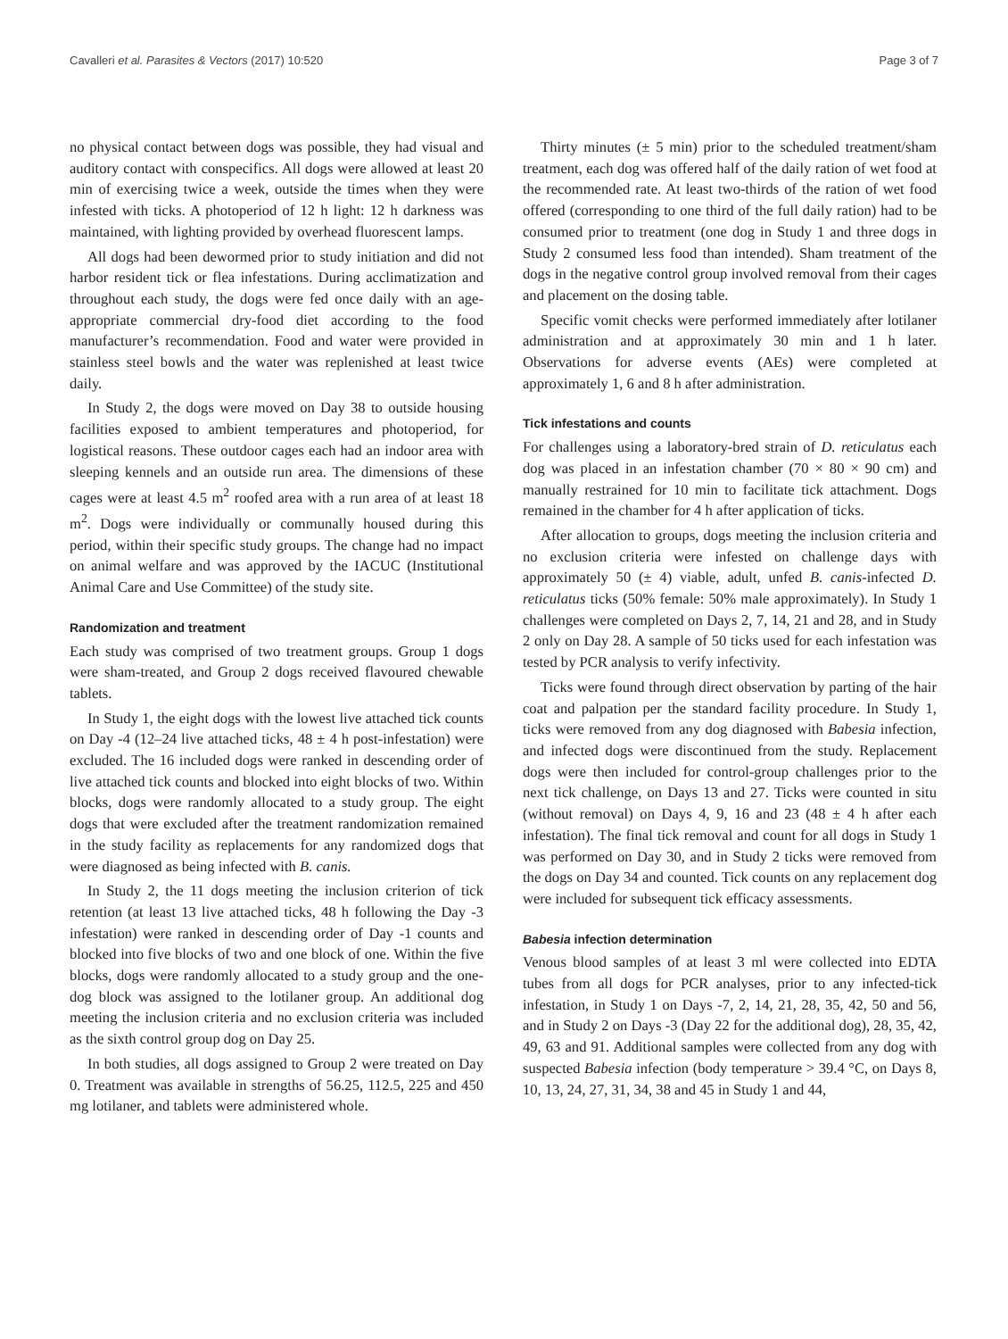Cavalleri et al. Parasites & Vectors (2017) 10:520 Page 3 of 7
no physical contact between dogs was possible, they had visual and auditory contact with conspecifics. All dogs were allowed at least 20 min of exercising twice a week, outside the times when they were infested with ticks. A photoperiod of 12 h light: 12 h darkness was maintained, with lighting provided by overhead fluorescent lamps.
All dogs had been dewormed prior to study initiation and did not harbor resident tick or flea infestations. During acclimatization and throughout each study, the dogs were fed once daily with an age-appropriate commercial dry-food diet according to the food manufacturer’s recommendation. Food and water were provided in stainless steel bowls and the water was replenished at least twice daily.
In Study 2, the dogs were moved on Day 38 to outside housing facilities exposed to ambient temperatures and photoperiod, for logistical reasons. These outdoor cages each had an indoor area with sleeping kennels and an outside run area. The dimensions of these cages were at least 4.5 m<sup>2</sup> roofed area with a run area of at least 18 m<sup>2</sup>. Dogs were individually or communally housed during this period, within their specific study groups. The change had no impact on animal welfare and was approved by the IACUC (Institutional Animal Care and Use Committee) of the study site.
Randomization and treatment
Each study was comprised of two treatment groups. Group 1 dogs were sham-treated, and Group 2 dogs received flavoured chewable tablets.
In Study 1, the eight dogs with the lowest live attached tick counts on Day -4 (12–24 live attached ticks, 48 ± 4 h post-infestation) were excluded. The 16 included dogs were ranked in descending order of live attached tick counts and blocked into eight blocks of two. Within blocks, dogs were randomly allocated to a study group. The eight dogs that were excluded after the treatment randomization remained in the study facility as replacements for any randomized dogs that were diagnosed as being infected with B. canis.
In Study 2, the 11 dogs meeting the inclusion criterion of tick retention (at least 13 live attached ticks, 48 h following the Day -3 infestation) were ranked in descending order of Day -1 counts and blocked into five blocks of two and one block of one. Within the five blocks, dogs were randomly allocated to a study group and the one-dog block was assigned to the lotilaner group. An additional dog meeting the inclusion criteria and no exclusion criteria was included as the sixth control group dog on Day 25.
In both studies, all dogs assigned to Group 2 were treated on Day 0. Treatment was available in strengths of 56.25, 112.5, 225 and 450 mg lotilaner, and tablets were administered whole.
Thirty minutes (± 5 min) prior to the scheduled treatment/sham treatment, each dog was offered half of the daily ration of wet food at the recommended rate. At least two-thirds of the ration of wet food offered (corresponding to one third of the full daily ration) had to be consumed prior to treatment (one dog in Study 1 and three dogs in Study 2 consumed less food than intended). Sham treatment of the dogs in the negative control group involved removal from their cages and placement on the dosing table.
Specific vomit checks were performed immediately after lotilaner administration and at approximately 30 min and 1 h later. Observations for adverse events (AEs) were completed at approximately 1, 6 and 8 h after administration.
Tick infestations and counts
For challenges using a laboratory-bred strain of D. reticulatus each dog was placed in an infestation chamber (70 × 80 × 90 cm) and manually restrained for 10 min to facilitate tick attachment. Dogs remained in the chamber for 4 h after application of ticks.
After allocation to groups, dogs meeting the inclusion criteria and no exclusion criteria were infested on challenge days with approximately 50 (± 4) viable, adult, unfed B. canis-infected D. reticulatus ticks (50% female: 50% male approximately). In Study 1 challenges were completed on Days 2, 7, 14, 21 and 28, and in Study 2 only on Day 28. A sample of 50 ticks used for each infestation was tested by PCR analysis to verify infectivity.
Ticks were found through direct observation by parting of the hair coat and palpation per the standard facility procedure. In Study 1, ticks were removed from any dog diagnosed with Babesia infection, and infected dogs were discontinued from the study. Replacement dogs were then included for control-group challenges prior to the next tick challenge, on Days 13 and 27. Ticks were counted in situ (without removal) on Days 4, 9, 16 and 23 (48 ± 4 h after each infestation). The final tick removal and count for all dogs in Study 1 was performed on Day 30, and in Study 2 ticks were removed from the dogs on Day 34 and counted. Tick counts on any replacement dog were included for subsequent tick efficacy assessments.
Babesia infection determination
Venous blood samples of at least 3 ml were collected into EDTA tubes from all dogs for PCR analyses, prior to any infected-tick infestation, in Study 1 on Days -7, 2, 14, 21, 28, 35, 42, 50 and 56, and in Study 2 on Days -3 (Day 22 for the additional dog), 28, 35, 42, 49, 63 and 91. Additional samples were collected from any dog with suspected Babesia infection (body temperature > 39.4 °C, on Days 8, 10, 13, 24, 27, 31, 34, 38 and 45 in Study 1 and 44,